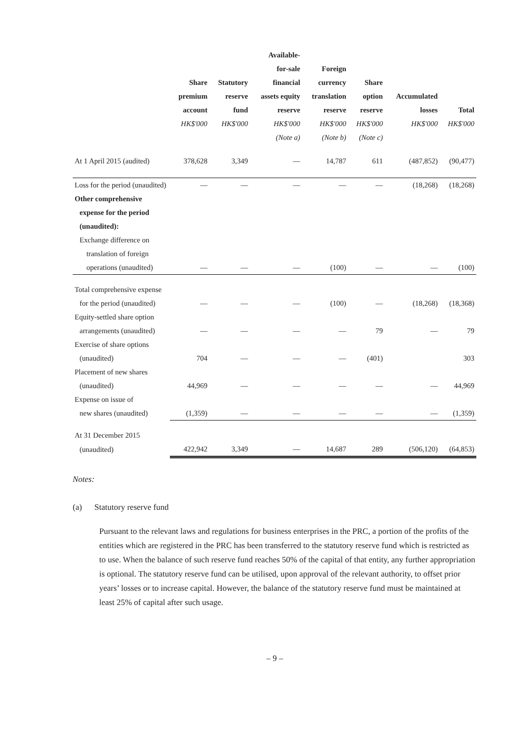| | Share premium account HK$'000 | Statutory reserve fund HK$'000 | Available- for-sale financial assets equity reserve HK$'000 (Note a) | Foreign currency translation reserve HK$'000 (Note b) | Share option reserve HK$'000 (Note c) | Accumulated losses HK$'000 | Total HK$'000 |
| --- | --- | --- | --- | --- | --- | --- | --- |
| At 1 April 2015 (audited) | 378,628 | 3,349 | — | 14,787 | 611 | (487,852) | (90,477) |
| Loss for the period (unaudited) | — | — | — | — | — | (18,268) | (18,268) |
| Other comprehensive | | | | | | | |
| expense for the period | | | | | | | |
| (unaudited): | | | | | | | |
| Exchange difference on | | | | | | | |
| translation of foreign | | | | | | | |
| operations (unaudited) | — | — | — | (100) | — | — | (100) |
| Total comprehensive expense | | | | | | | |
| for the period (unaudited) | — | — | — | (100) | — | (18,268) | (18,368) |
| Equity-settled share option | | | | | | | |
| arrangements (unaudited) | — | — | — | — | 79 | — | 79 |
| Exercise of share options | | | | | | | |
| (unaudited) | 704 | — | — | — | (401) | | 303 |
| Placement of new shares | | | | | | | |
| (unaudited) | 44,969 | — | — | — | — | — | 44,969 |
| Expense on issue of | | | | | | | |
| new shares (unaudited) | (1,359) | — | — | — | — | — | (1,359) |
| At 31 December 2015 | | | | | | | |
| (unaudited) | 422,942 | 3,349 | — | 14,687 | 289 | (506,120) | (64,853) |
Notes:
(a) Statutory reserve fund
Pursuant to the relevant laws and regulations for business enterprises in the PRC, a portion of the profits of the entities which are registered in the PRC has been transferred to the statutory reserve fund which is restricted as to use. When the balance of such reserve fund reaches 50% of the capital of that entity, any further appropriation is optional. The statutory reserve fund can be utilised, upon approval of the relevant authority, to offset prior years’ losses or to increase capital. However, the balance of the statutory reserve fund must be maintained at least 25% of capital after such usage.
– 9 –